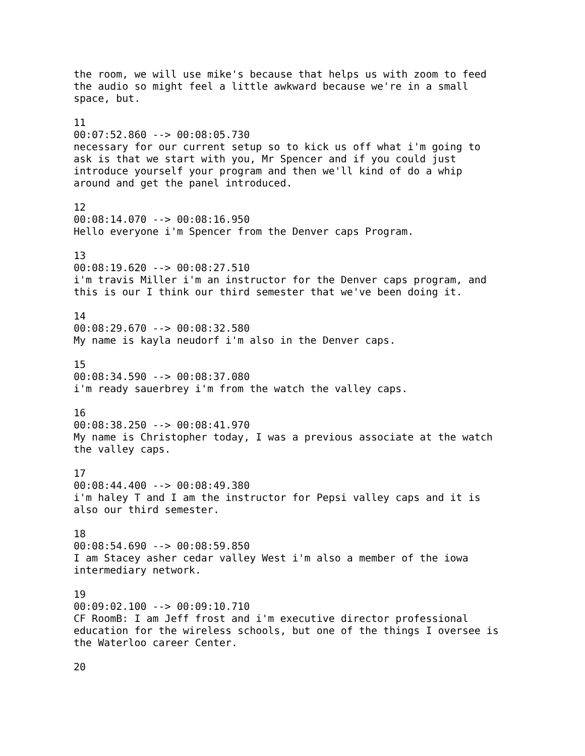the room, we will use mike's because that helps us with zoom to feed the audio so might feel a little awkward because we're in a small space, but.
11 00:07:52.860 --> 00:08:05.730 necessary for our current setup so to kick us off what i'm going to ask is that we start with you, Mr Spencer and if you could just introduce yourself your program and then we'll kind of do a whip around and get the panel introduced.
12 00:08:14.070 --> 00:08:16.950 Hello everyone i'm Spencer from the Denver caps Program.
13 00:08:19.620 --> 00:08:27.510 i'm travis Miller i'm an instructor for the Denver caps program, and this is our I think our third semester that we've been doing it.
14 00:08:29.670 --> 00:08:32.580 My name is kayla neudorf i'm also in the Denver caps.
15 00:08:34.590 --> 00:08:37.080 i'm ready sauerbrey i'm from the watch the valley caps.
16 00:08:38.250 --> 00:08:41.970 My name is Christopher today, I was a previous associate at the watch the valley caps.
17 00:08:44.400 --> 00:08:49.380 i'm haley T and I am the instructor for Pepsi valley caps and it is also our third semester.
18 00:08:54.690 --> 00:08:59.850 I am Stacey asher cedar valley West i'm also a member of the iowa intermediary network.
19 00:09:02.100 --> 00:09:10.710 CF RoomB: I am Jeff frost and i'm executive director professional education for the wireless schools, but one of the things I oversee is the Waterloo career Center.
20